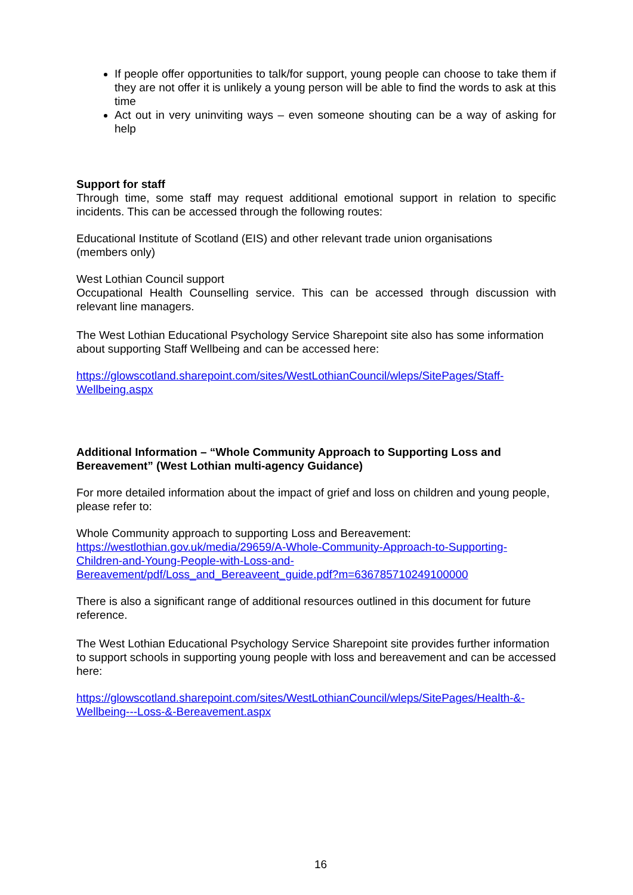If people offer opportunities to talk/for support, young people can choose to take them if they are not offer it is unlikely a young person will be able to find the words to ask at this time
Act out in very uninviting ways – even someone shouting can be a way of asking for help
Support for staff
Through time, some staff may request additional emotional support in relation to specific incidents. This can be accessed through the following routes:
Educational Institute of Scotland (EIS) and other relevant trade union organisations
(members only)
West Lothian Council support
Occupational Health Counselling service. This can be accessed through discussion with relevant line managers.
The West Lothian Educational Psychology Service Sharepoint site also has some information about supporting Staff Wellbeing and can be accessed here:
https://glowscotland.sharepoint.com/sites/WestLothianCouncil/wleps/SitePages/Staff-
Wellbeing.aspx
Additional Information – “Whole Community Approach to Supporting Loss and Bereavement” (West Lothian multi-agency Guidance)
For more detailed information about the impact of grief and loss on children and young people, please refer to:
Whole Community approach to supporting Loss and Bereavement:
https://westlothian.gov.uk/media/29659/A-Whole-Community-Approach-to-Supporting-
Children-and-Young-People-with-Loss-and-
Bereavement/pdf/Loss_and_Bereaveent_guide.pdf?m=636785710249100000
There is also a significant range of additional resources outlined in this document for future reference.
The West Lothian Educational Psychology Service Sharepoint site provides further information to support schools in supporting young people with loss and bereavement and can be accessed here:
https://glowscotland.sharepoint.com/sites/WestLothianCouncil/wleps/SitePages/Health-&-
Wellbeing---Loss-&-Bereavement.aspx
16